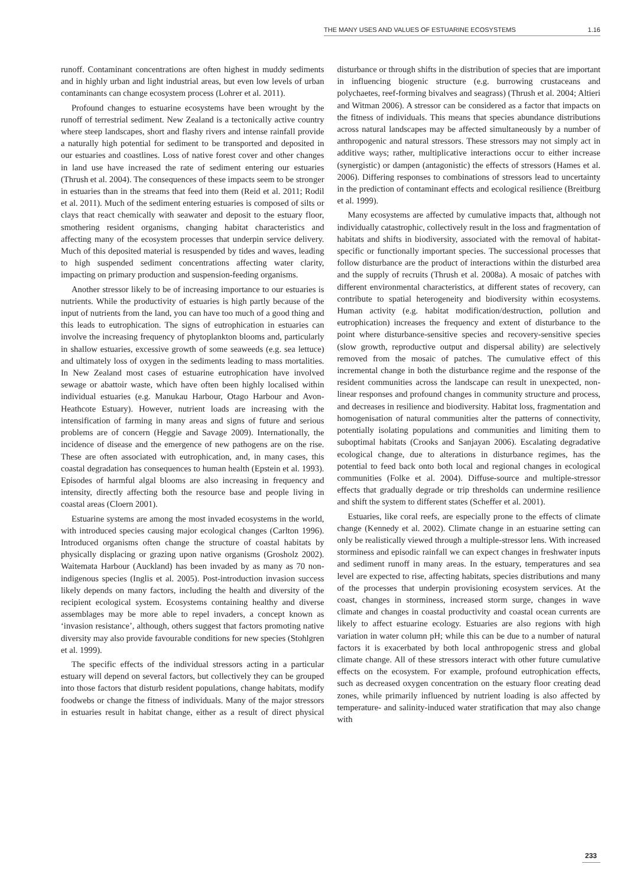THE MANY USES AND VALUES OF ESTUARINE ECOSYSTEMS 1.16
runoff. Contaminant concentrations are often highest in muddy sediments and in highly urban and light industrial areas, but even low levels of urban contaminants can change ecosystem process (Lohrer et al. 2011).
Profound changes to estuarine ecosystems have been wrought by the runoff of terrestrial sediment. New Zealand is a tectonically active country where steep landscapes, short and flashy rivers and intense rainfall provide a naturally high potential for sediment to be transported and deposited in our estuaries and coastlines. Loss of native forest cover and other changes in land use have increased the rate of sediment entering our estuaries (Thrush et al. 2004). The consequences of these impacts seem to be stronger in estuaries than in the streams that feed into them (Reid et al. 2011; Rodil et al. 2011). Much of the sediment entering estuaries is composed of silts or clays that react chemically with seawater and deposit to the estuary floor, smothering resident organisms, changing habitat characteristics and affecting many of the ecosystem processes that underpin service delivery. Much of this deposited material is resuspended by tides and waves, leading to high suspended sediment concentrations affecting water clarity, impacting on primary production and suspension-feeding organisms.
Another stressor likely to be of increasing importance to our estuaries is nutrients. While the productivity of estuaries is high partly because of the input of nutrients from the land, you can have too much of a good thing and this leads to eutrophication. The signs of eutrophication in estuaries can involve the increasing frequency of phytoplankton blooms and, particularly in shallow estuaries, excessive growth of some seaweeds (e.g. sea lettuce) and ultimately loss of oxygen in the sediments leading to mass mortalities. In New Zealand most cases of estuarine eutrophication have involved sewage or abattoir waste, which have often been highly localised within individual estuaries (e.g. Manukau Harbour, Otago Harbour and Avon-Heathcote Estuary). However, nutrient loads are increasing with the intensification of farming in many areas and signs of future and serious problems are of concern (Heggie and Savage 2009). Internationally, the incidence of disease and the emergence of new pathogens are on the rise. These are often associated with eutrophication, and, in many cases, this coastal degradation has consequences to human health (Epstein et al. 1993). Episodes of harmful algal blooms are also increasing in frequency and intensity, directly affecting both the resource base and people living in coastal areas (Cloern 2001).
Estuarine systems are among the most invaded ecosystems in the world, with introduced species causing major ecological changes (Carlton 1996). Introduced organisms often change the structure of coastal habitats by physically displacing or grazing upon native organisms (Grosholz 2002). Waitemata Harbour (Auckland) has been invaded by as many as 70 non-indigenous species (Inglis et al. 2005). Post-introduction invasion success likely depends on many factors, including the health and diversity of the recipient ecological system. Ecosystems containing healthy and diverse assemblages may be more able to repel invaders, a concept known as ‘invasion resistance’, although, others suggest that factors promoting native diversity may also provide favourable conditions for new species (Stohlgren et al. 1999).
The specific effects of the individual stressors acting in a particular estuary will depend on several factors, but collectively they can be grouped into those factors that disturb resident populations, change habitats, modify foodwebs or change the fitness of individuals. Many of the major stressors in estuaries result in habitat change, either as a result of direct physical disturbance or through shifts in the distribution of species that are important in influencing biogenic structure (e.g. burrowing crustaceans and polychaetes, reef-forming bivalves and seagrass) (Thrush et al. 2004; Altieri and Witman 2006). A stressor can be considered as a factor that impacts on the fitness of individuals. This means that species abundance distributions across natural landscapes may be affected simultaneously by a number of anthropogenic and natural stressors. These stressors may not simply act in additive ways; rather, multiplicative interactions occur to either increase (synergistic) or dampen (antagonistic) the effects of stressors (Hames et al. 2006). Differing responses to combinations of stressors lead to uncertainty in the prediction of contaminant effects and ecological resilience (Breitburg et al. 1999).
Many ecosystems are affected by cumulative impacts that, although not individually catastrophic, collectively result in the loss and fragmentation of habitats and shifts in biodiversity, associated with the removal of habitat-specific or functionally important species. The successional processes that follow disturbance are the product of interactions within the disturbed area and the supply of recruits (Thrush et al. 2008a). A mosaic of patches with different environmental characteristics, at different states of recovery, can contribute to spatial heterogeneity and biodiversity within ecosystems. Human activity (e.g. habitat modification/destruction, pollution and eutrophication) increases the frequency and extent of disturbance to the point where disturbance-sensitive species and recovery-sensitive species (slow growth, reproductive output and dispersal ability) are selectively removed from the mosaic of patches. The cumulative effect of this incremental change in both the disturbance regime and the response of the resident communities across the landscape can result in unexpected, non-linear responses and profound changes in community structure and process, and decreases in resilience and biodiversity. Habitat loss, fragmentation and homogenisation of natural communities alter the patterns of connectivity, potentially isolating populations and communities and limiting them to suboptimal habitats (Crooks and Sanjayan 2006). Escalating degradative ecological change, due to alterations in disturbance regimes, has the potential to feed back onto both local and regional changes in ecological communities (Folke et al. 2004). Diffuse-source and multiple-stressor effects that gradually degrade or trip thresholds can undermine resilience and shift the system to different states (Scheffer et al. 2001).
Estuaries, like coral reefs, are especially prone to the effects of climate change (Kennedy et al. 2002). Climate change in an estuarine setting can only be realistically viewed through a multiple-stressor lens. With increased storminess and episodic rainfall we can expect changes in freshwater inputs and sediment runoff in many areas. In the estuary, temperatures and sea level are expected to rise, affecting habitats, species distributions and many of the processes that underpin provisioning ecosystem services. At the coast, changes in storminess, increased storm surge, changes in wave climate and changes in coastal productivity and coastal ocean currents are likely to affect estuarine ecology. Estuaries are also regions with high variation in water column pH; while this can be due to a number of natural factors it is exacerbated by both local anthropogenic stress and global climate change. All of these stressors interact with other future cumulative effects on the ecosystem. For example, profound eutrophication effects, such as decreased oxygen concentration on the estuary floor creating dead zones, while primarily influenced by nutrient loading is also affected by temperature- and salinity-induced water stratification that may also change with
233